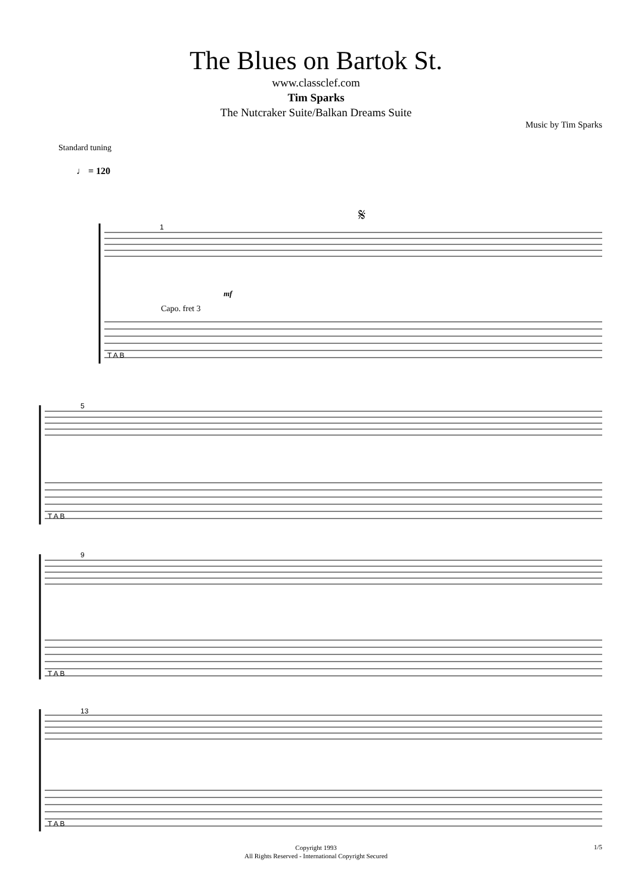The Blues on Bartok St.
www.classclef.com
Tim Sparks
The Nutcraker Suite/Balkan Dreams Suite
Music by Tim Sparks
Standard tuning
♩ = 120
T A B
T A B
T A B
T A B
1
5
9
13
𝄋
mf
Capo. fret 3
Copyright 1993
All Rights Reserved - International Copyright Secured
1/5